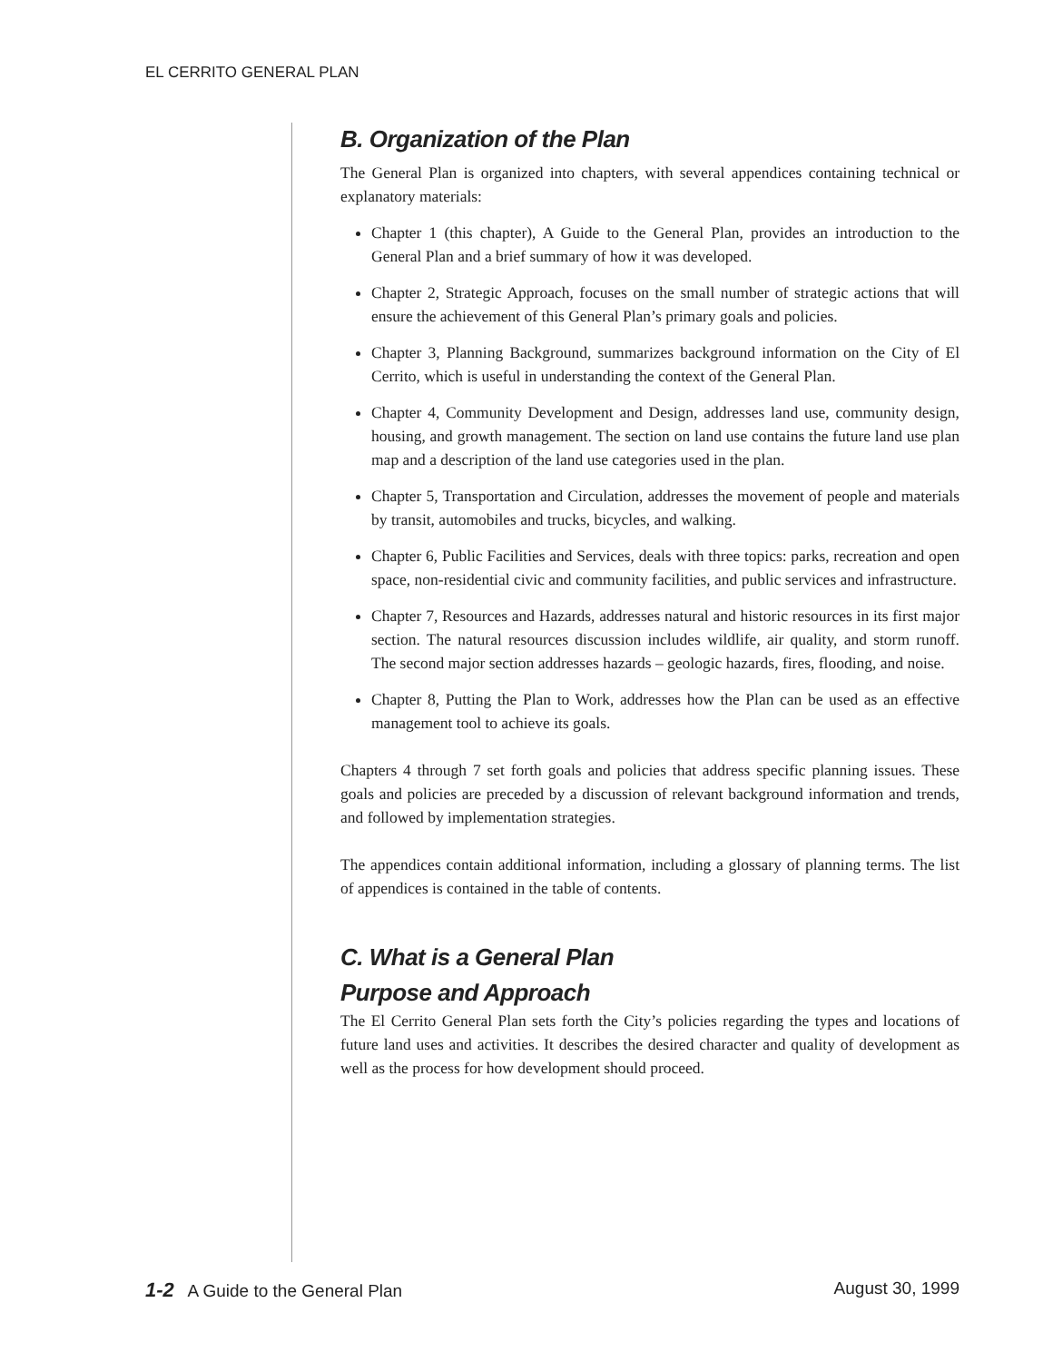EL CERRITO GENERAL PLAN
B. Organization of the Plan
The General Plan is organized into chapters, with several appendices containing technical or explanatory materials:
Chapter 1 (this chapter), A Guide to the General Plan, provides an introduction to the General Plan and a brief summary of how it was developed.
Chapter 2, Strategic Approach, focuses on the small number of strategic actions that will ensure the achievement of this General Plan’s primary goals and policies.
Chapter 3, Planning Background, summarizes background information on the City of El Cerrito, which is useful in understanding the context of the General Plan.
Chapter 4, Community Development and Design, addresses land use, community design, housing, and growth management. The section on land use contains the future land use plan map and a description of the land use categories used in the plan.
Chapter 5, Transportation and Circulation, addresses the movement of people and materials by transit, automobiles and trucks, bicycles, and walking.
Chapter 6, Public Facilities and Services, deals with three topics: parks, recreation and open space, non-residential civic and community facilities, and public services and infrastructure.
Chapter 7, Resources and Hazards, addresses natural and historic resources in its first major section. The natural resources discussion includes wildlife, air quality, and storm runoff. The second major section addresses hazards – geologic hazards, fires, flooding, and noise.
Chapter 8, Putting the Plan to Work, addresses how the Plan can be used as an effective management tool to achieve its goals.
Chapters 4 through 7 set forth goals and policies that address specific planning issues. These goals and policies are preceded by a discussion of relevant background information and trends, and followed by implementation strategies.
The appendices contain additional information, including a glossary of planning terms. The list of appendices is contained in the table of contents.
C. What is a General Plan
Purpose and Approach
The El Cerrito General Plan sets forth the City’s policies regarding the types and locations of future land uses and activities. It describes the desired character and quality of development as well as the process for how development should proceed.
1-2 A Guide to the General Plan August 30, 1999